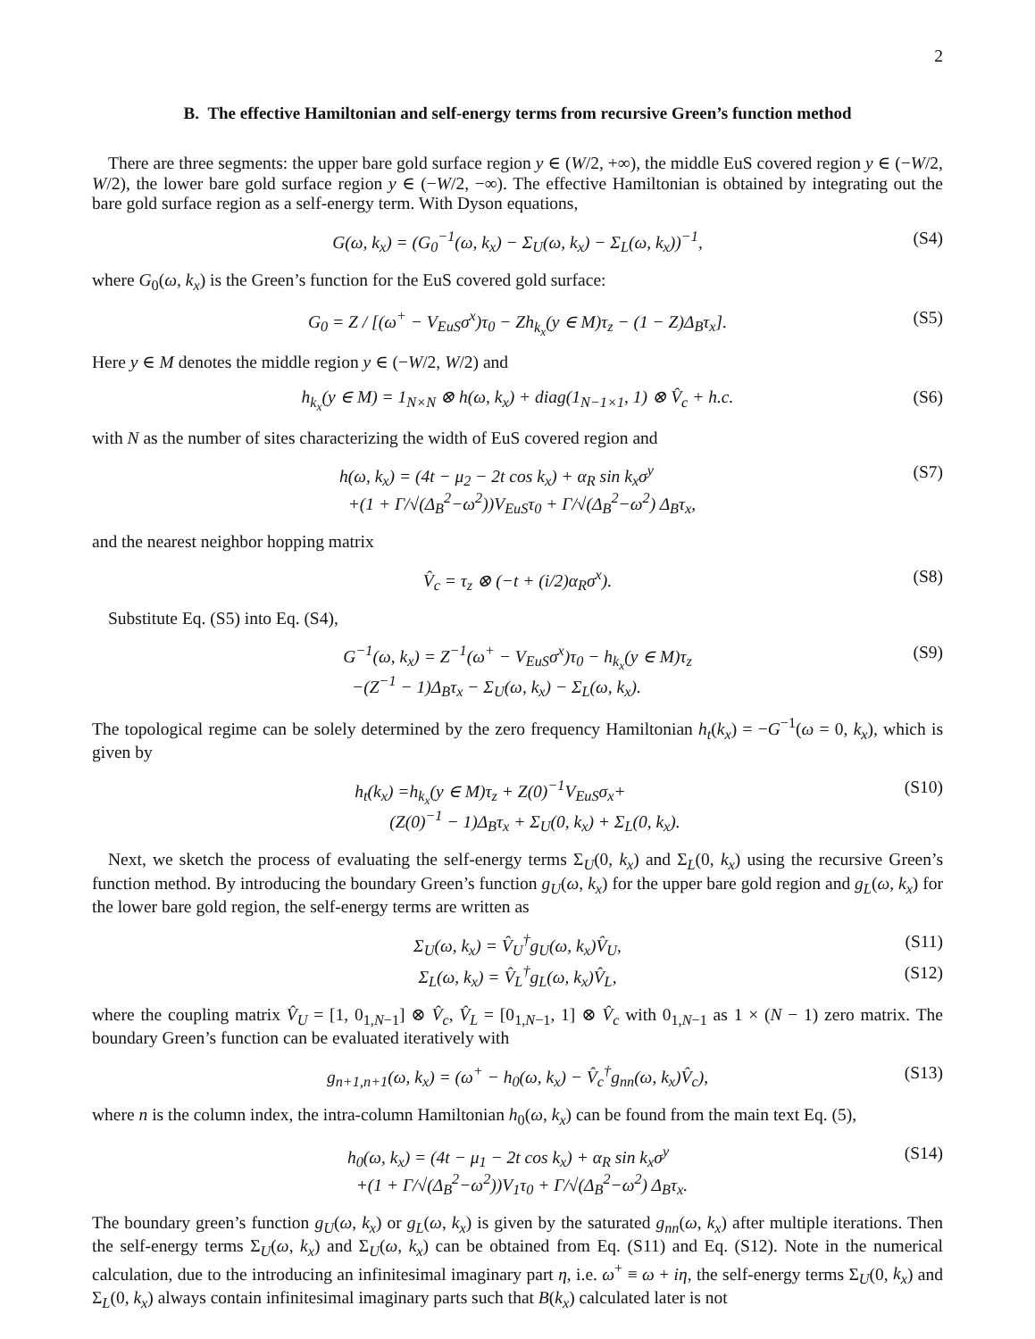2
B. The effective Hamiltonian and self-energy terms from recursive Green’s function method
There are three segments: the upper bare gold surface region y ∈ (W/2, +∞), the middle EuS covered region y ∈ (−W/2, W/2), the lower bare gold surface region y ∈ (−W/2, −∞). The effective Hamiltonian is obtained by integrating out the bare gold surface region as a self-energy term. With Dyson equations,
G(ω, k<sub>x</sub>) = (G<sub>0</sub><sup>−1</sup>(ω, k<sub>x</sub>) − Σ<sub>U</sub>(ω, k<sub>x</sub>) − Σ<sub>L</sub>(ω, k<sub>x</sub>))<sup>−1</sup>, (S4)
where G<sub>0</sub>(ω, k<sub>x</sub>) is the Green’s function for the EuS covered gold surface:
G<sub>0</sub> = Z / [(ω<sup>+</sup> − V<sub>EuS</sub>σ<sup>x</sup>)τ<sub>0</sub> − Zh<sub>k<sub>x</sub></sub>(y ∈ M)τ<sub>z</sub> − (1 − Z)Δ<sub>B</sub>τ<sub>x</sub>]. (S5)
Here y ∈ M denotes the middle region y ∈ (−W/2, W/2) and
h<sub>k<sub>x</sub></sub>(y ∈ M) = 1<sub>N×N</sub> ⊗ h(ω, k<sub>x</sub>) + diag(1<sub>N−1×1</sub>, 1) ⊗ V̂<sub>c</sub> + h.c. (S6)
with N as the number of sites characterizing the width of EuS covered region and
h(ω, k<sub>x</sub>) = (4t − μ<sub>2</sub> − 2t cos k<sub>x</sub>) + α<sub>R</sub> sin k<sub>x</sub>σ<sup>y</sup>
+(1 + Γ/√(Δ<sub>B</sub><sup>2</sup>−ω<sup>2</sup>))V<sub>EuS</sub>τ<sub>0</sub> + Γ/√(Δ<sub>B</sub><sup>2</sup>−ω<sup>2</sup>) Δ<sub>B</sub>τ<sub>x</sub>,
(S7)
and the nearest neighbor hopping matrix
V̂<sub>c</sub> = τ<sub>z</sub> ⊗ (−t + (i/2)α<sub>R</sub>σ<sup>x</sup>). (S8)
Substitute Eq. (S5) into Eq. (S4),
G<sup>−1</sup>(ω, k<sub>x</sub>) = Z<sup>−1</sup>(ω<sup>+</sup> − V<sub>EuS</sub>σ<sup>x</sup>)τ<sub>0</sub> − h<sub>k<sub>x</sub></sub>(y ∈ M)τ<sub>z</sub>
−(Z<sup>−1</sup> − 1)Δ<sub>B</sub>τ<sub>x</sub> − Σ<sub>U</sub>(ω, k<sub>x</sub>) − Σ<sub>L</sub>(ω, k<sub>x</sub>).
(S9)
The topological regime can be solely determined by the zero frequency Hamiltonian h<sub>t</sub>(k<sub>x</sub>) = −G<sup>−1</sup>(ω = 0, k<sub>x</sub>), which is given by
h<sub>t</sub>(k<sub>x</sub>) =h<sub>k<sub>x</sub></sub>(y ∈ M)τ<sub>z</sub> + Z(0)<sup>−1</sup>V<sub>EuS</sub>σ<sub>x</sub>+
(Z(0)<sup>−1</sup> − 1)Δ<sub>B</sub>τ<sub>x</sub> + Σ<sub>U</sub>(0, k<sub>x</sub>) + Σ<sub>L</sub>(0, k<sub>x</sub>).
(S10)
Next, we sketch the process of evaluating the self-energy terms Σ<sub>U</sub>(0, k<sub>x</sub>) and Σ<sub>L</sub>(0, k<sub>x</sub>) using the recursive Green’s function method. By introducing the boundary Green’s function g<sub>U</sub>(ω, k<sub>x</sub>) for the upper bare gold region and g<sub>L</sub>(ω, k<sub>x</sub>) for the lower bare gold region, the self-energy terms are written as
Σ<sub>U</sub>(ω, k<sub>x</sub>) = V̂<sub>U</sub><sup>†</sup>g<sub>U</sub>(ω, k<sub>x</sub>)V̂<sub>U</sub>, (S11)
Σ<sub>L</sub>(ω, k<sub>x</sub>) = V̂<sub>L</sub><sup>†</sup>g<sub>L</sub>(ω, k<sub>x</sub>)V̂<sub>L</sub>, (S12)
where the coupling matrix V̂<sub>U</sub> = [1, 0<sub>1,N−1</sub>] ⊗ V̂<sub>c</sub>, V̂<sub>L</sub> = [0<sub>1,N−1</sub>, 1] ⊗ V̂<sub>c</sub> with 0<sub>1,N−1</sub> as 1 × (N − 1) zero matrix. The boundary Green’s function can be evaluated iteratively with
g<sub>n+1,n+1</sub>(ω, k<sub>x</sub>) = (ω<sup>+</sup> − h<sub>0</sub>(ω, k<sub>x</sub>) − V̂<sub>c</sub><sup>†</sup>g<sub>nn</sub>(ω, k<sub>x</sub>)V̂<sub>c</sub>), (S13)
where n is the column index, the intra-column Hamiltonian h<sub>0</sub>(ω, k<sub>x</sub>) can be found from the main text Eq. (5),
h<sub>0</sub>(ω, k<sub>x</sub>) = (4t − μ<sub>1</sub> − 2t cos k<sub>x</sub>) + α<sub>R</sub> sin k<sub>x</sub>σ<sup>y</sup>
+(1 + Γ/√(Δ<sub>B</sub><sup>2</sup>−ω<sup>2</sup>))V<sub>1</sub>τ<sub>0</sub> + Γ/√(Δ<sub>B</sub><sup>2</sup>−ω<sup>2</sup>) Δ<sub>B</sub>τ<sub>x</sub>.
(S14)
The boundary green’s function g<sub>U</sub>(ω, k<sub>x</sub>) or g<sub>L</sub>(ω, k<sub>x</sub>) is given by the saturated g<sub>nn</sub>(ω, k<sub>x</sub>) after multiple iterations. Then the self-energy terms Σ<sub>U</sub>(ω, k<sub>x</sub>) and Σ<sub>U</sub>(ω, k<sub>x</sub>) can be obtained from Eq. (S11) and Eq. (S12). Note in the numerical calculation, due to the introducing an infinitesimal imaginary part η, i.e. ω<sup>+</sup> ≡ ω + iη, the self-energy terms Σ<sub>U</sub>(0, k<sub>x</sub>) and Σ<sub>L</sub>(0, k<sub>x</sub>) always contain infinitesimal imaginary parts such that B(k<sub>x</sub>) calculated later is not